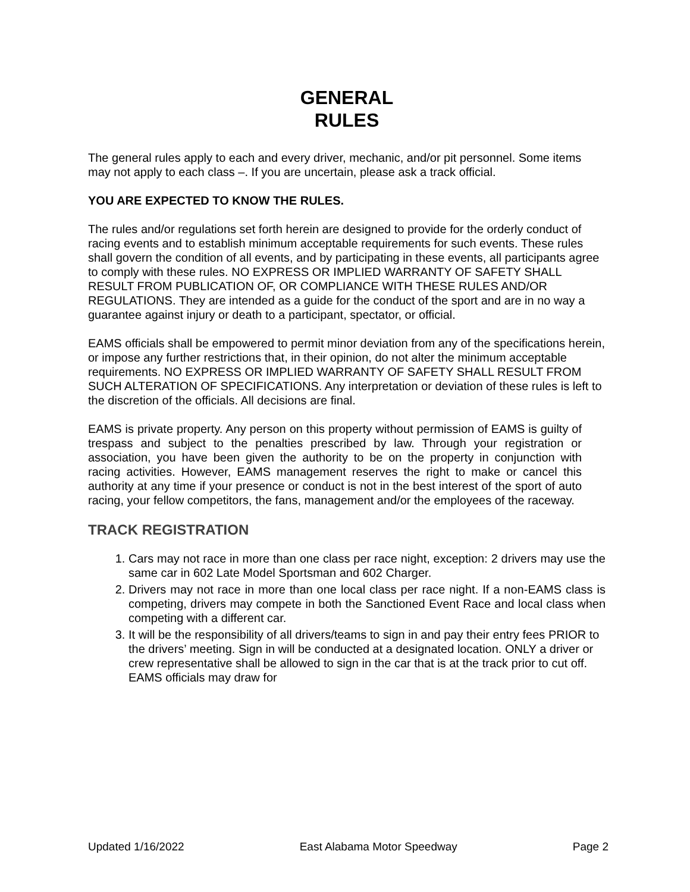GENERAL
RULES
The general rules apply to each and every driver, mechanic, and/or pit personnel. Some items may not apply to each class –. If you are uncertain, please ask a track official.
YOU ARE EXPECTED TO KNOW THE RULES.
The rules and/or regulations set forth herein are designed to provide for the orderly conduct of racing events and to establish minimum acceptable requirements for such events. These rules shall govern the condition of all events, and by participating in these events, all participants agree to comply with these rules. NO EXPRESS OR IMPLIED WARRANTY OF SAFETY SHALL RESULT FROM PUBLICATION OF, OR COMPLIANCE WITH THESE RULES AND/OR REGULATIONS. They are intended as a guide for the conduct of the sport and are in no way a guarantee against injury or death to a participant, spectator, or official.
EAMS officials shall be empowered to permit minor deviation from any of the specifications herein, or impose any further restrictions that, in their opinion, do not alter the minimum acceptable requirements. NO EXPRESS OR IMPLIED WARRANTY OF SAFETY SHALL RESULT FROM SUCH ALTERATION OF SPECIFICATIONS. Any interpretation or deviation of these rules is left to the discretion of the officials. All decisions are final.
EAMS is private property. Any person on this property without permission of EAMS is guilty of trespass and subject to the penalties prescribed by law. Through your registration or association, you have been given the authority to be on the property in conjunction with racing activities. However, EAMS management reserves the right to make or cancel this authority at any time if your presence or conduct is not in the best interest of the sport of auto racing, your fellow competitors, the fans, management and/or the employees of the raceway.
TRACK REGISTRATION
1. Cars may not race in more than one class per race night, exception: 2 drivers may use the same car in 602 Late Model Sportsman and 602 Charger.
2. Drivers may not race in more than one local class per race night. If a non-EAMS class is competing, drivers may compete in both the Sanctioned Event Race and local class when competing with a different car.
3. It will be the responsibility of all drivers/teams to sign in and pay their entry fees PRIOR to the drivers’ meeting. Sign in will be conducted at a designated location. ONLY a driver or crew representative shall be allowed to sign in the car that is at the track prior to cut off. EAMS officials may draw for
Updated 1/16/2022 East Alabama Motor Speedway Page 2